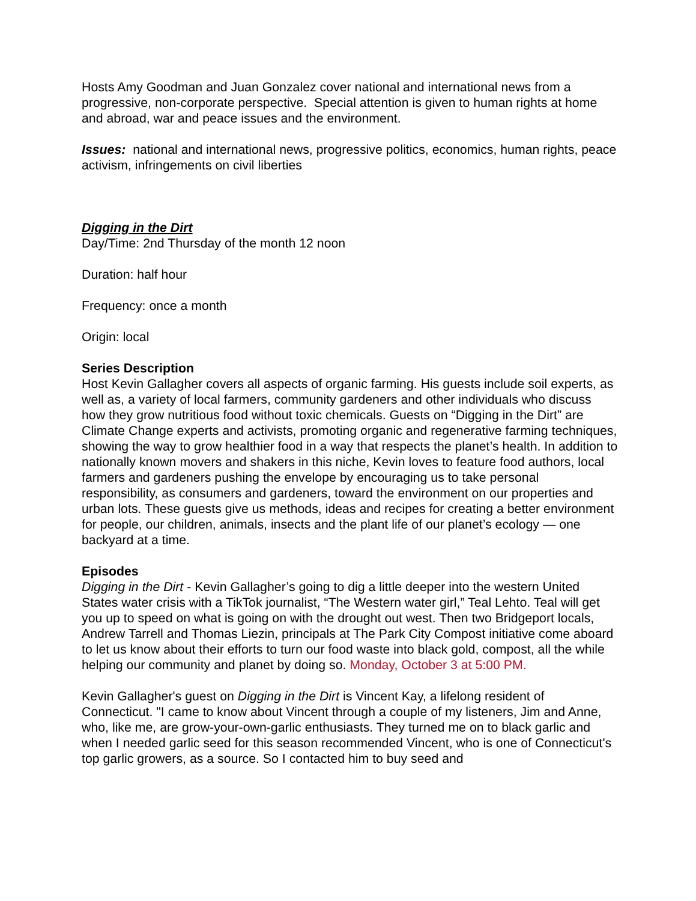Hosts Amy Goodman and Juan Gonzalez cover national and international news from a progressive, non-corporate perspective. Special attention is given to human rights at home and abroad, war and peace issues and the environment.
Issues: national and international news, progressive politics, economics, human rights, peace activism, infringements on civil liberties
Digging in the Dirt
Day/Time: 2nd Thursday of the month 12 noon
Duration: half hour
Frequency: once a month
Origin: local
Series Description
Host Kevin Gallagher covers all aspects of organic farming. His guests include soil experts, as well as, a variety of local farmers, community gardeners and other individuals who discuss how they grow nutritious food without toxic chemicals. Guests on “Digging in the Dirt” are Climate Change experts and activists, promoting organic and regenerative farming techniques, showing the way to grow healthier food in a way that respects the planet’s health. In addition to nationally known movers and shakers in this niche, Kevin loves to feature food authors, local farmers and gardeners pushing the envelope by encouraging us to take personal responsibility, as consumers and gardeners, toward the environment on our properties and urban lots. These guests give us methods, ideas and recipes for creating a better environment for people, our children, animals, insects and the plant life of our planet’s ecology — one backyard at a time.
Episodes
Digging in the Dirt - Kevin Gallagher’s going to dig a little deeper into the western United States water crisis with a TikTok journalist, “The Western water girl,” Teal Lehto. Teal will get you up to speed on what is going on with the drought out west. Then two Bridgeport locals, Andrew Tarrell and Thomas Liezin, principals at The Park City Compost initiative come aboard to let us know about their efforts to turn our food waste into black gold, compost, all the while helping our community and planet by doing so. Monday, October 3 at 5:00 PM.
Kevin Gallagher's guest on Digging in the Dirt is Vincent Kay, a lifelong resident of Connecticut. "I came to know about Vincent through a couple of my listeners, Jim and Anne, who, like me, are grow-your-own-garlic enthusiasts. They turned me on to black garlic and when I needed garlic seed for this season recommended Vincent, who is one of Connecticut's top garlic growers, as a source. So I contacted him to buy seed and